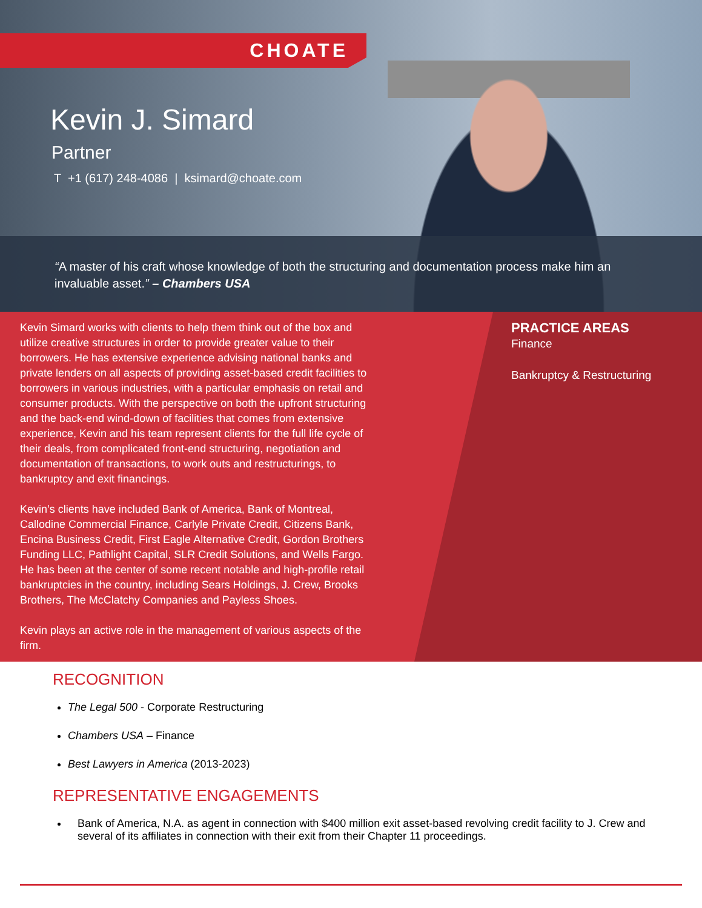CHOATE
Kevin J. Simard
Partner
T +1 (617) 248-4086 | ksimard@choate.com
“A master of his craft whose knowledge of both the structuring and documentation process make him an invaluable asset.” – Chambers USA
Kevin Simard works with clients to help them think out of the box and utilize creative structures in order to provide greater value to their borrowers. He has extensive experience advising national banks and private lenders on all aspects of providing asset-based credit facilities to borrowers in various industries, with a particular emphasis on retail and consumer products. With the perspective on both the upfront structuring and the back-end wind-down of facilities that comes from extensive experience, Kevin and his team represent clients for the full life cycle of their deals, from complicated front-end structuring, negotiation and documentation of transactions, to work outs and restructurings, to bankruptcy and exit financings.
Kevin’s clients have included Bank of America, Bank of Montreal, Callodine Commercial Finance, Carlyle Private Credit, Citizens Bank, Encina Business Credit, First Eagle Alternative Credit, Gordon Brothers Funding LLC, Pathlight Capital, SLR Credit Solutions, and Wells Fargo. He has been at the center of some recent notable and high-profile retail bankruptcies in the country, including Sears Holdings, J. Crew, Brooks Brothers, The McClatchy Companies and Payless Shoes.
Kevin plays an active role in the management of various aspects of the firm.
PRACTICE AREAS
Finance
Bankruptcy & Restructuring
RECOGNITION
The Legal 500 - Corporate Restructuring
Chambers USA – Finance
Best Lawyers in America (2013-2023)
REPRESENTATIVE ENGAGEMENTS
Bank of America, N.A. as agent in connection with $400 million exit asset-based revolving credit facility to J. Crew and several of its affiliates in connection with their exit from their Chapter 11 proceedings.